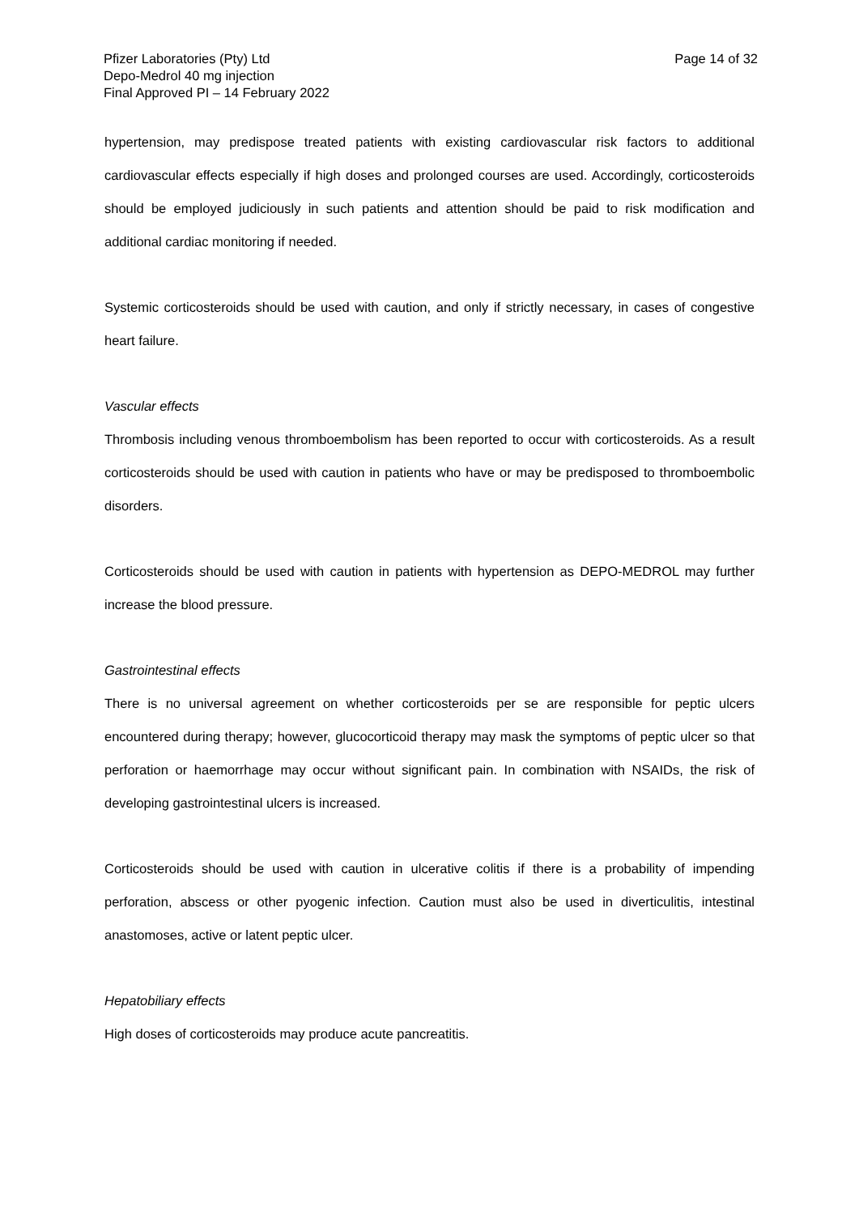Pfizer Laboratories (Pty) Ltd
Depo-Medrol 40 mg injection
Final Approved PI – 14 February 2022
Page 14 of 32
hypertension, may predispose treated patients with existing cardiovascular risk factors to additional cardiovascular effects especially if high doses and prolonged courses are used. Accordingly, corticosteroids should be employed judiciously in such patients and attention should be paid to risk modification and additional cardiac monitoring if needed.
Systemic corticosteroids should be used with caution, and only if strictly necessary, in cases of congestive heart failure.
Vascular effects
Thrombosis including venous thromboembolism has been reported to occur with corticosteroids. As a result corticosteroids should be used with caution in patients who have or may be predisposed to thromboembolic disorders.
Corticosteroids should be used with caution in patients with hypertension as DEPO-MEDROL may further increase the blood pressure.
Gastrointestinal effects
There is no universal agreement on whether corticosteroids per se are responsible for peptic ulcers encountered during therapy; however, glucocorticoid therapy may mask the symptoms of peptic ulcer so that perforation or haemorrhage may occur without significant pain. In combination with NSAIDs, the risk of developing gastrointestinal ulcers is increased.
Corticosteroids should be used with caution in ulcerative colitis if there is a probability of impending perforation, abscess or other pyogenic infection. Caution must also be used in diverticulitis, intestinal anastomoses, active or latent peptic ulcer.
Hepatobiliary effects
High doses of corticosteroids may produce acute pancreatitis.